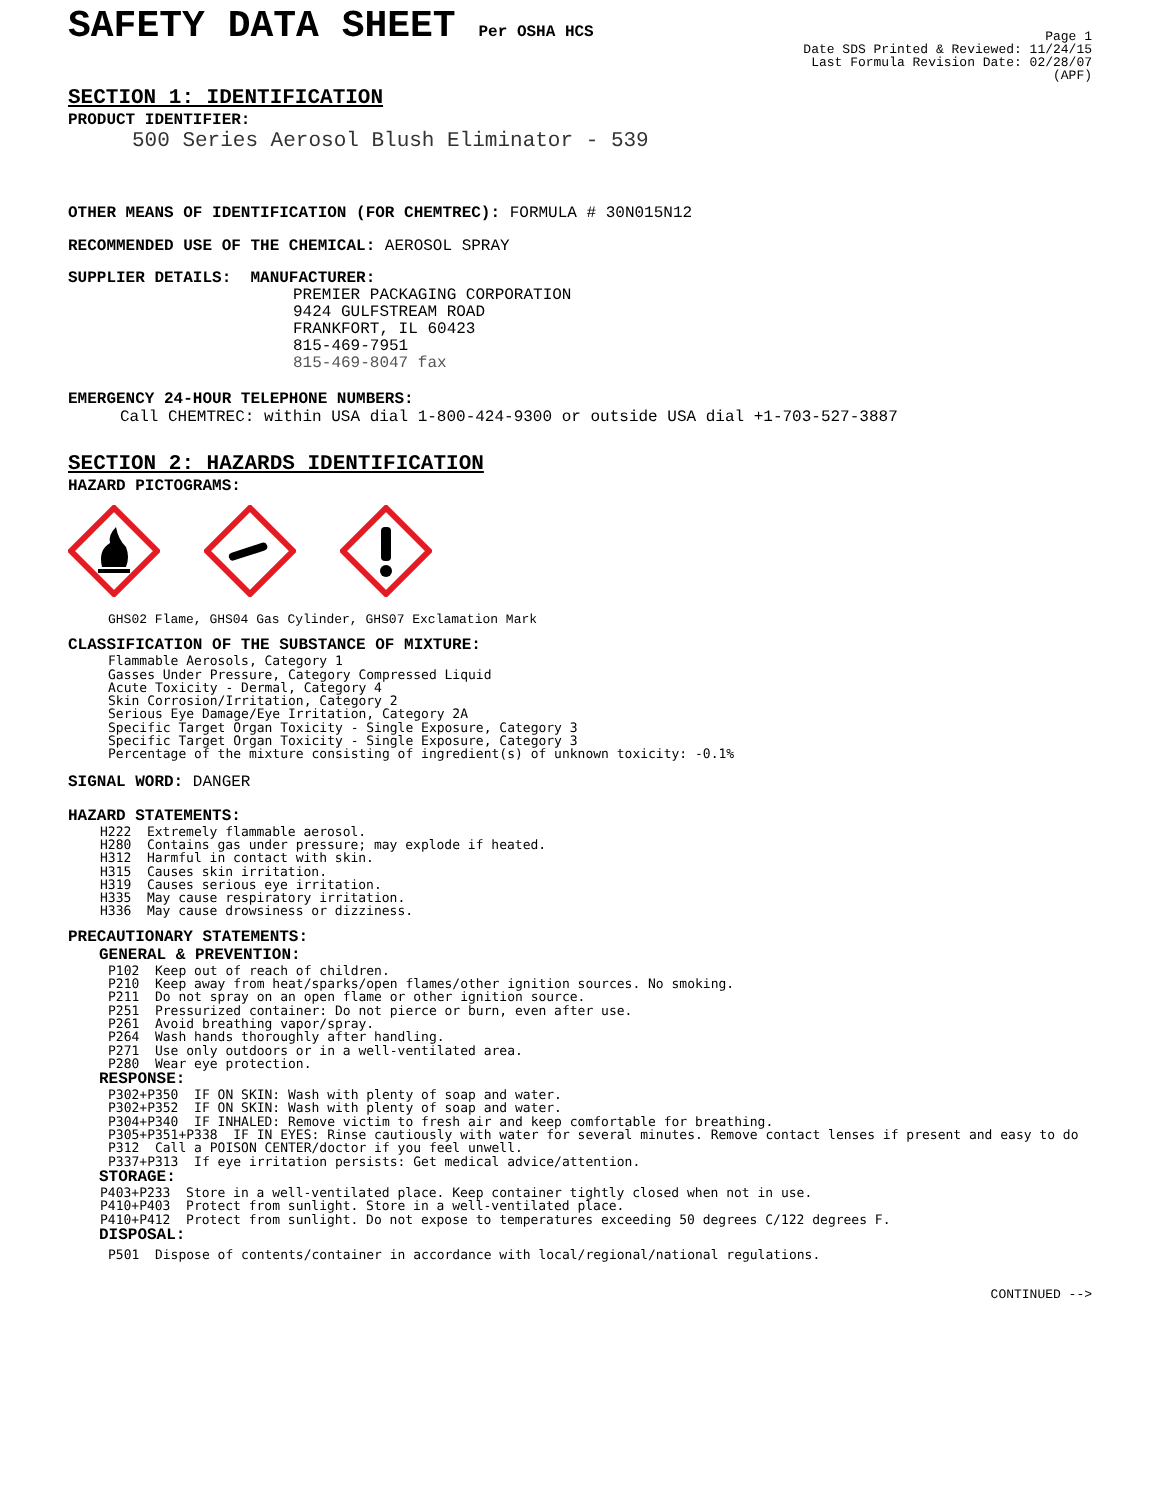SAFETY DATA SHEET Per OSHA HCS
Page 1
Date SDS Printed & Reviewed: 11/24/15
Last Formula Revision Date: 02/28/07
(APF)
SECTION 1: IDENTIFICATION
PRODUCT IDENTIFIER:
500 Series Aerosol Blush Eliminator - 539
OTHER MEANS OF IDENTIFICATION (FOR CHEMTREC): FORMULA # 30N015N12
RECOMMENDED USE OF THE CHEMICAL: AEROSOL SPRAY
SUPPLIER DETAILS: MANUFACTURER:
PREMIER PACKAGING CORPORATION
9424 GULFSTREAM ROAD
FRANKFORT, IL 60423
815-469-7951
815-469-8047 fax
EMERGENCY 24-HOUR TELEPHONE NUMBERS:
Call CHEMTREC: within USA dial 1-800-424-9300 or outside USA dial +1-703-527-3887
SECTION 2: HAZARDS IDENTIFICATION
HAZARD PICTOGRAMS:
GHS02 Flame, GHS04 Gas Cylinder, GHS07 Exclamation Mark
CLASSIFICATION OF THE SUBSTANCE OF MIXTURE:
Flammable Aerosols, Category 1
Gasses Under Pressure, Category Compressed Liquid
Acute Toxicity - Dermal, Category 4
Skin Corrosion/Irritation, Category 2
Serious Eye Damage/Eye Irritation, Category 2A
Specific Target Organ Toxicity - Single Exposure, Category 3
Specific Target Organ Toxicity - Single Exposure, Category 3
Percentage of the mixture consisting of ingredient(s) of unknown toxicity: -0.1%
SIGNAL WORD: DANGER
HAZARD STATEMENTS:
H222  Extremely flammable aerosol.
H280  Contains gas under pressure; may explode if heated.
H312  Harmful in contact with skin.
H315  Causes skin irritation.
H319  Causes serious eye irritation.
H335  May cause respiratory irritation.
H336  May cause drowsiness or dizziness.
PRECAUTIONARY STATEMENTS:
GENERAL & PREVENTION:
P102  Keep out of reach of children.
P210  Keep away from heat/sparks/open flames/other ignition sources. No smoking.
P211  Do not spray on an open flame or other ignition source.
P251  Pressurized container: Do not pierce or burn, even after use.
P261  Avoid breathing vapor/spray.
P264  Wash hands thoroughly after handling.
P271  Use only outdoors or in a well-ventilated area.
P280  Wear eye protection.
RESPONSE:
P302+P350  IF ON SKIN: Wash with plenty of soap and water.
P302+P352  IF ON SKIN: Wash with plenty of soap and water.
P304+P340  IF INHALED: Remove victim to fresh air and keep comfortable for breathing.
P305+P351+P338  IF IN EYES: Rinse cautiously with water for several minutes. Remove contact lenses if present and easy to do
P312  Call a POISON CENTER/doctor if you feel unwell.
P337+P313  If eye irritation persists: Get medical advice/attention.
STORAGE:
P403+P233  Store in a well-ventilated place. Keep container tightly closed when not in use.
P410+P403  Protect from sunlight. Store in a well-ventilated place.
P410+P412  Protect from sunlight. Do not expose to temperatures exceeding 50 degrees C/122 degrees F.
DISPOSAL:
P501  Dispose of contents/container in accordance with local/regional/national regulations.
CONTINUED -->